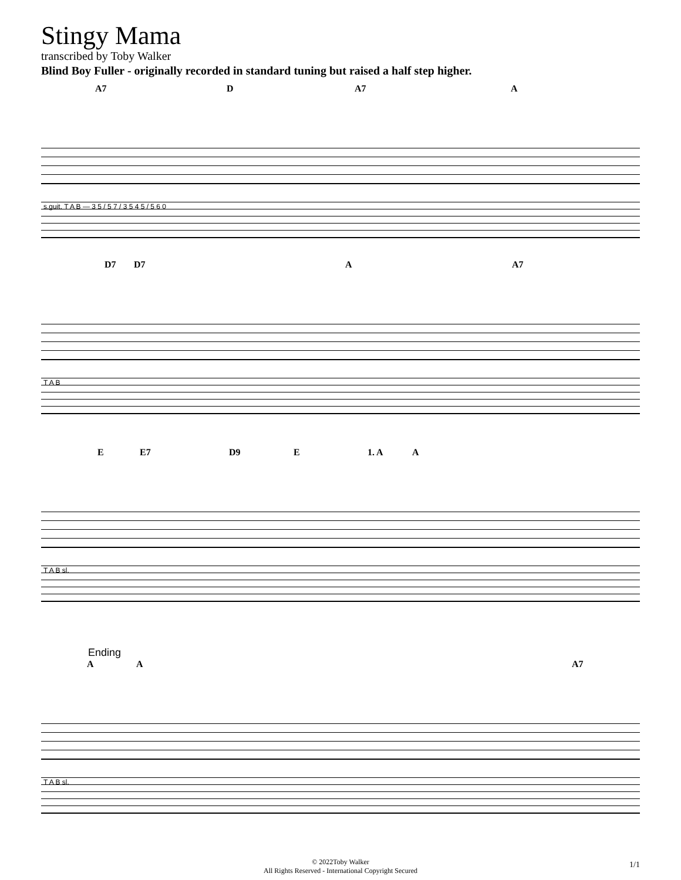Stingy Mama
transcribed by Toby Walker
Blind Boy Fuller - originally recorded in standard tuning but raised a half step higher.
A7 D A7 A
s.guit. T A B — 3 5 / 5 7 / 3 5 4 5 / 5 6 0
D7 D7 A A7
T A B
E E7 D9 E 1. A A
T A B sl.
Ending
A A A7
T A B sl.
© 2022Toby Walker
All Rights Reserved - International Copyright Secured
1/1